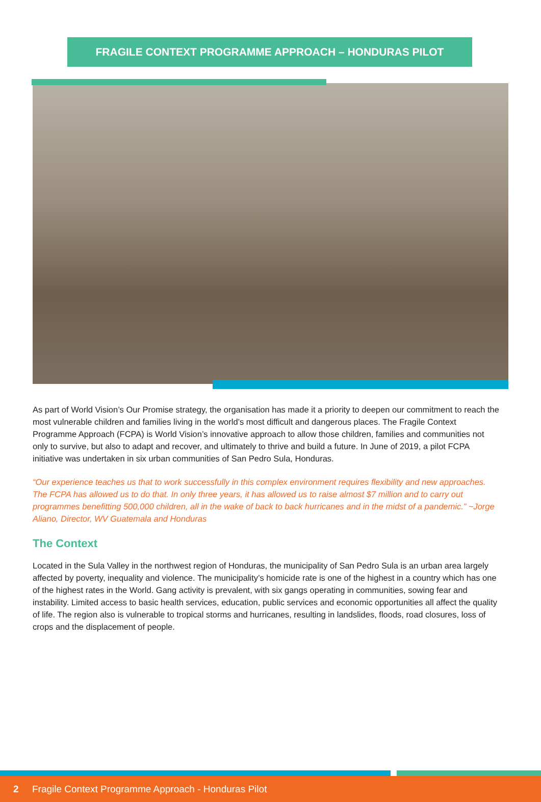FRAGILE CONTEXT PROGRAMME APPROACH – HONDURAS PILOT
As part of World Vision’s Our Promise strategy, the organisation has made it a priority to deepen our commitment to reach the most vulnerable children and families living in the world’s most difficult and dangerous places. The Fragile Context Programme Approach (FCPA) is World Vision’s innovative approach to allow those children, families and communities not only to survive, but also to adapt and recover, and ultimately to thrive and build a future. In June of 2019, a pilot FCPA initiative was undertaken in six urban communities of San Pedro Sula, Honduras.
“Our experience teaches us that to work successfully in this complex environment requires flexibility and new approaches. The FCPA has allowed us to do that. In only three years, it has allowed us to raise almost $7 million and to carry out programmes benefitting 500,000 children, all in the wake of back to back hurricanes and in the midst of a pandemic.” ~Jorge Aliano, Director, WV Guatemala and Honduras
The Context
Located in the Sula Valley in the northwest region of Honduras, the municipality of San Pedro Sula is an urban area largely affected by poverty, inequality and violence. The municipality’s homicide rate is one of the highest in a country which has one of the highest rates in the World. Gang activity is prevalent, with six gangs operating in communities, sowing fear and instability. Limited access to basic health services, education, public services and economic opportunities all affect the quality of life. The region also is vulnerable to tropical storms and hurricanes, resulting in landslides, floods, road closures, loss of crops and the displacement of people.
2 Fragile Context Programme Approach - Honduras Pilot